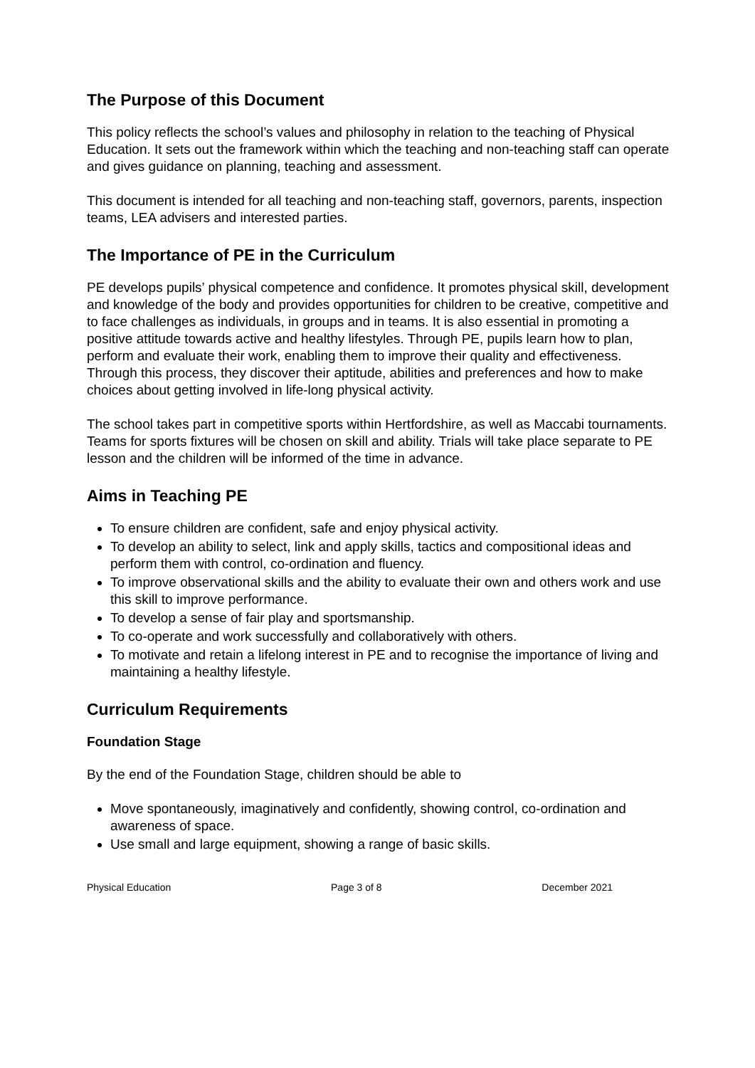The Purpose of this Document
This policy reflects the school’s values and philosophy in relation to the teaching of Physical Education. It sets out the framework within which the teaching and non-teaching staff can operate and gives guidance on planning, teaching and assessment.
This document is intended for all teaching and non-teaching staff, governors, parents, inspection teams, LEA advisers and interested parties.
The Importance of PE in the Curriculum
PE develops pupils’ physical competence and confidence. It promotes physical skill, development and knowledge of the body and provides opportunities for children to be creative, competitive and to face challenges as individuals, in groups and in teams. It is also essential in promoting a positive attitude towards active and healthy lifestyles. Through PE, pupils learn how to plan, perform and evaluate their work, enabling them to improve their quality and effectiveness. Through this process, they discover their aptitude, abilities and preferences and how to make choices about getting involved in life-long physical activity.
The school takes part in competitive sports within Hertfordshire, as well as Maccabi tournaments. Teams for sports fixtures will be chosen on skill and ability. Trials will take place separate to PE lesson and the children will be informed of the time in advance.
Aims in Teaching PE
To ensure children are confident, safe and enjoy physical activity.
To develop an ability to select, link and apply skills, tactics and compositional ideas and perform them with control, co-ordination and fluency.
To improve observational skills and the ability to evaluate their own and others work and use this skill to improve performance.
To develop a sense of fair play and sportsmanship.
To co-operate and work successfully and collaboratively with others.
To motivate and retain a lifelong interest in PE and to recognise the importance of living and maintaining a healthy lifestyle.
Curriculum Requirements
Foundation Stage
By the end of the Foundation Stage, children should be able to
Move spontaneously, imaginatively and confidently, showing control, co-ordination and awareness of space.
Use small and large equipment, showing a range of basic skills.
Physical Education Page 3 of 8 December 2021